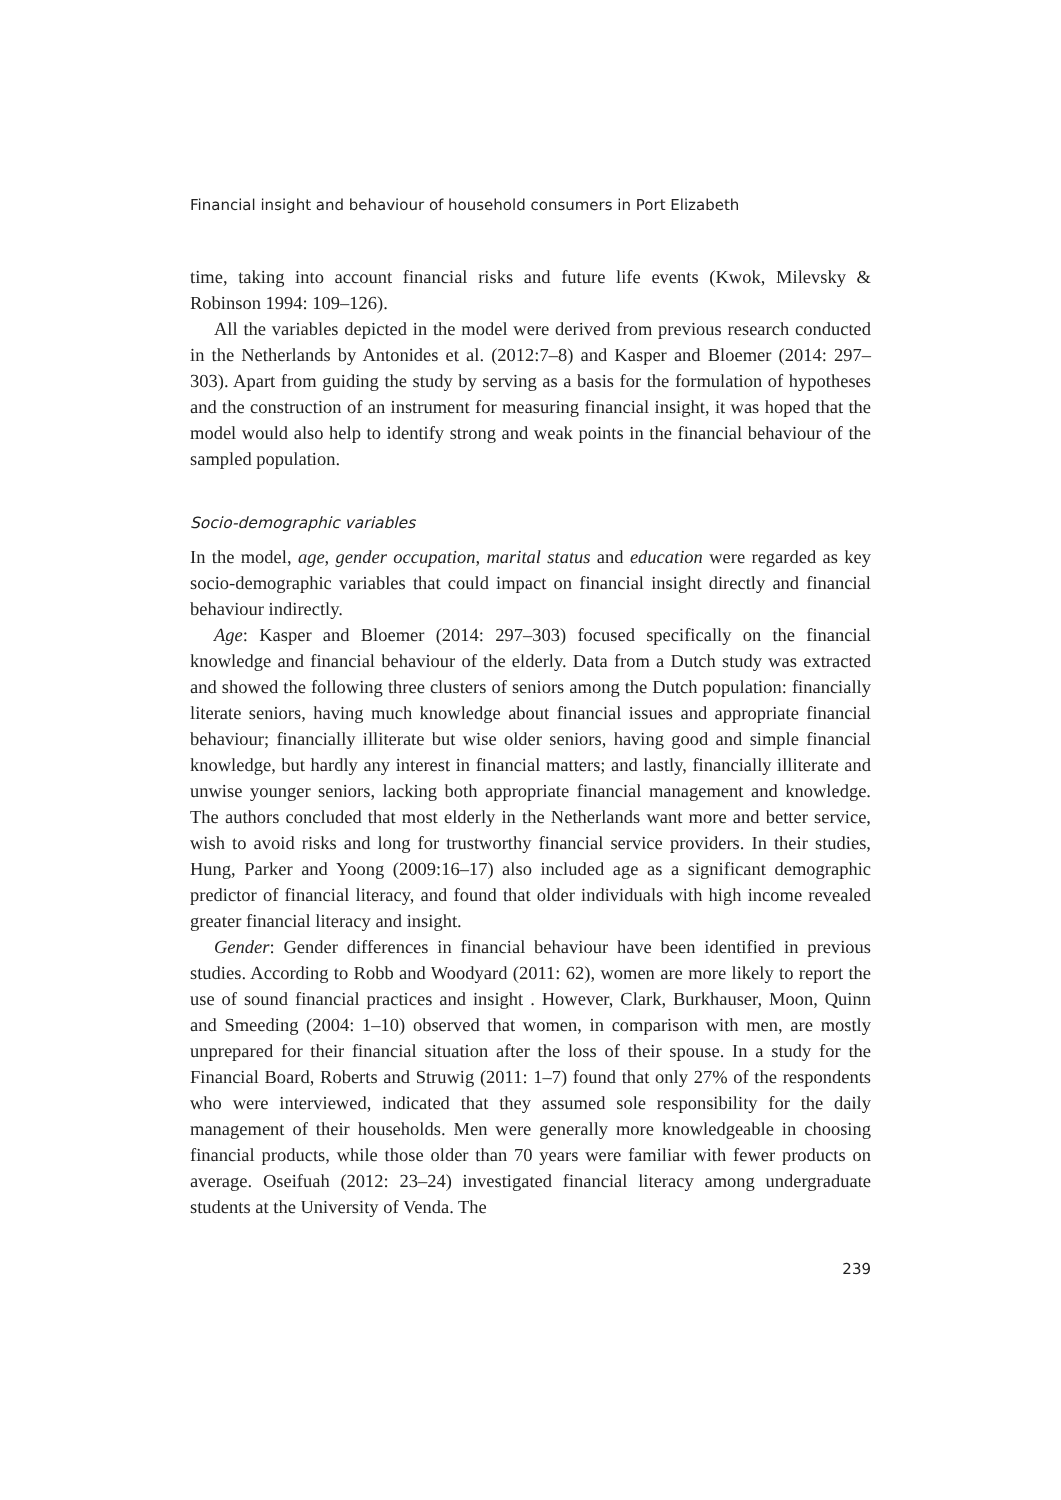Financial insight and behaviour of household consumers in Port Elizabeth
time, taking into account financial risks and future life events (Kwok, Milevsky & Robinson 1994: 109–126).
All the variables depicted in the model were derived from previous research conducted in the Netherlands by Antonides et al. (2012:7–8) and Kasper and Bloemer (2014: 297–303). Apart from guiding the study by serving as a basis for the formulation of hypotheses and the construction of an instrument for measuring financial insight, it was hoped that the model would also help to identify strong and weak points in the financial behaviour of the sampled population.
Socio-demographic variables
In the model, age, gender occupation, marital status and education were regarded as key socio-demographic variables that could impact on financial insight directly and financial behaviour indirectly.
Age: Kasper and Bloemer (2014: 297–303) focused specifically on the financial knowledge and financial behaviour of the elderly. Data from a Dutch study was extracted and showed the following three clusters of seniors among the Dutch population: financially literate seniors, having much knowledge about financial issues and appropriate financial behaviour; financially illiterate but wise older seniors, having good and simple financial knowledge, but hardly any interest in financial matters; and lastly, financially illiterate and unwise younger seniors, lacking both appropriate financial management and knowledge. The authors concluded that most elderly in the Netherlands want more and better service, wish to avoid risks and long for trustworthy financial service providers. In their studies, Hung, Parker and Yoong (2009:16–17) also included age as a significant demographic predictor of financial literacy, and found that older individuals with high income revealed greater financial literacy and insight.
Gender: Gender differences in financial behaviour have been identified in previous studies. According to Robb and Woodyard (2011: 62), women are more likely to report the use of sound financial practices and insight . However, Clark, Burkhauser, Moon, Quinn and Smeeding (2004: 1–10) observed that women, in comparison with men, are mostly unprepared for their financial situation after the loss of their spouse. In a study for the Financial Board, Roberts and Struwig (2011: 1–7) found that only 27% of the respondents who were interviewed, indicated that they assumed sole responsibility for the daily management of their households. Men were generally more knowledgeable in choosing financial products, while those older than 70 years were familiar with fewer products on average. Oseifuah (2012: 23–24) investigated financial literacy among undergraduate students at the University of Venda. The
239